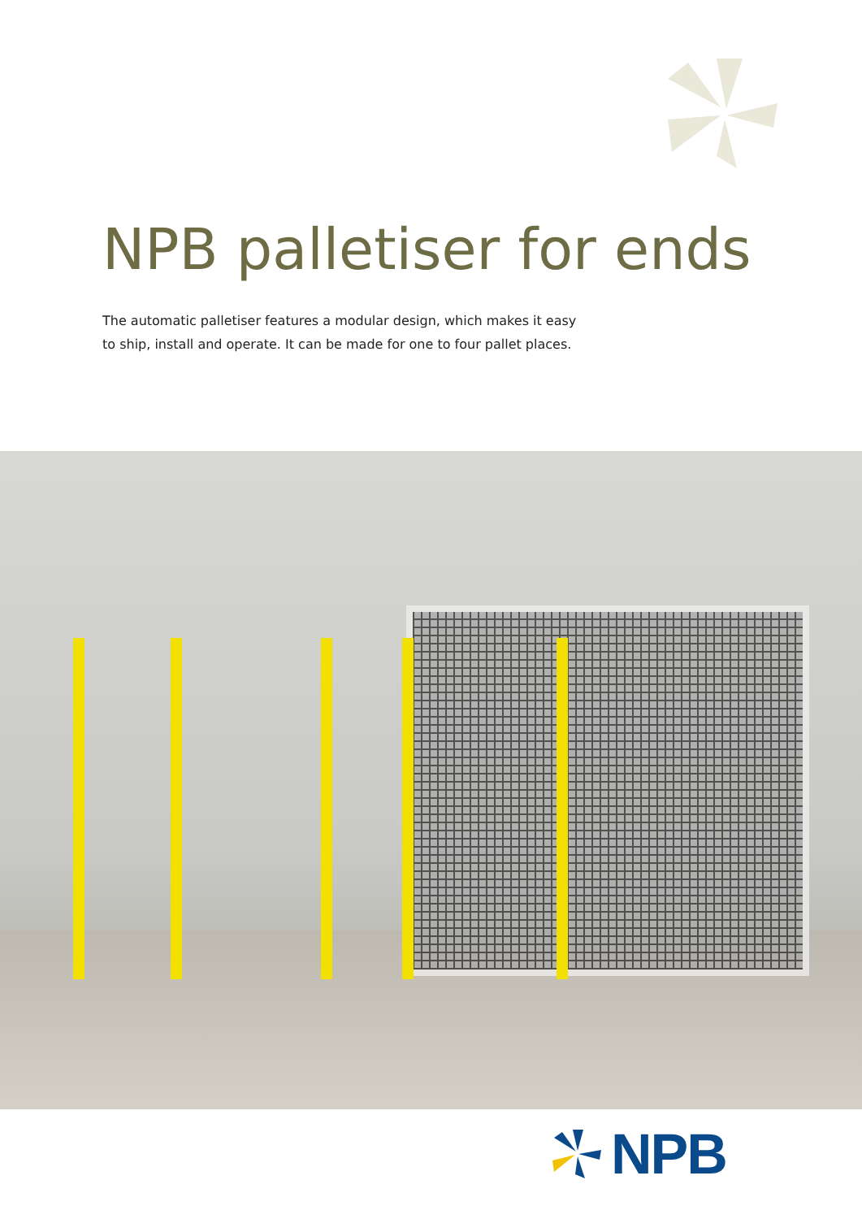NPB palletiser for ends
The automatic palletiser features a modular design, which makes it easy to ship, install and operate. It can be made for one to four pallet places.
NPB